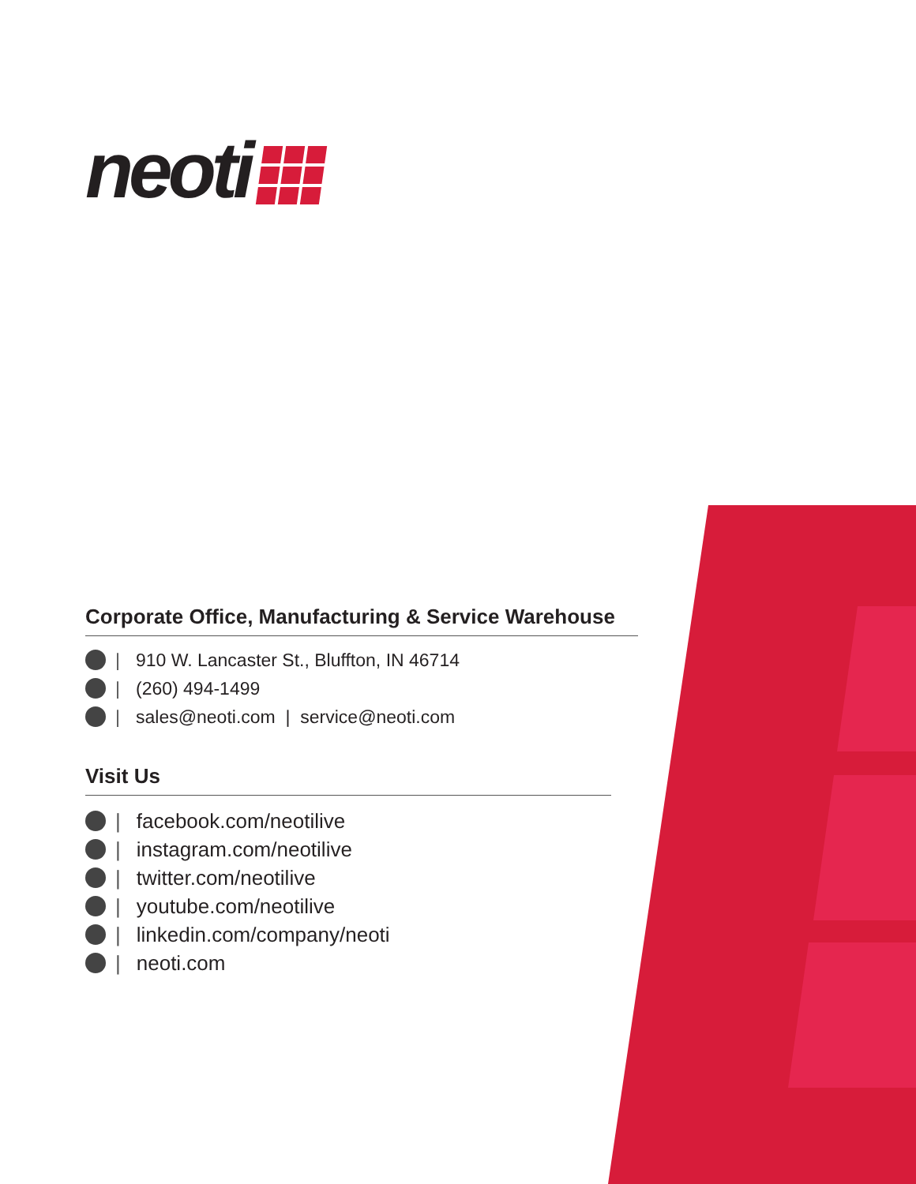neoti
Corporate Office, Manufacturing & Service Warehouse
| 910 W. Lancaster St., Bluffton, IN 46714
| (260) 494-1499
| sales@neoti.com | service@neoti.com
Visit Us
| facebook.com/neotilive
| instagram.com/neotilive
| twitter.com/neotilive
| youtube.com/neotilive
| linkedin.com/company/neoti
| neoti.com